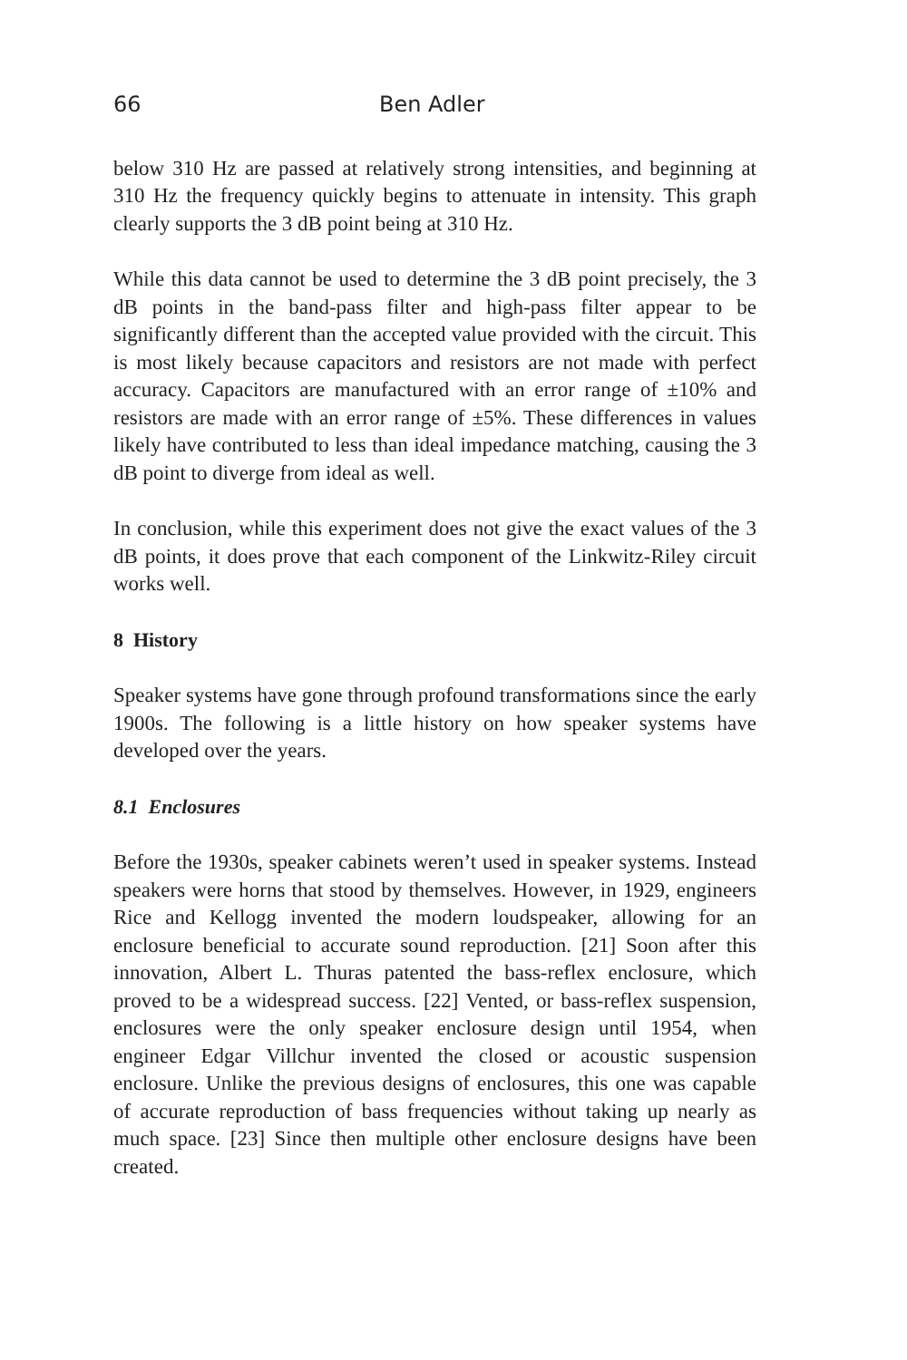66 Ben Adler
below 310 Hz are passed at relatively strong intensities, and beginning at 310 Hz the frequency quickly begins to attenuate in intensity. This graph clearly supports the 3 dB point being at 310 Hz.
While this data cannot be used to determine the 3 dB point precisely, the 3 dB points in the band-pass filter and high-pass filter appear to be significantly different than the accepted value provided with the circuit. This is most likely because capacitors and resistors are not made with perfect accuracy. Capacitors are manufactured with an error range of ±10% and resistors are made with an error range of ±5%. These differences in values likely have contributed to less than ideal impedance matching, causing the 3 dB point to diverge from ideal as well.
In conclusion, while this experiment does not give the exact values of the 3 dB points, it does prove that each component of the Linkwitz-Riley circuit works well.
8 History
Speaker systems have gone through profound transformations since the early 1900s. The following is a little history on how speaker systems have developed over the years.
8.1 Enclosures
Before the 1930s, speaker cabinets weren’t used in speaker systems. Instead speakers were horns that stood by themselves. However, in 1929, engineers Rice and Kellogg invented the modern loudspeaker, allowing for an enclosure beneficial to accurate sound reproduction. [21] Soon after this innovation, Albert L. Thuras patented the bass-reflex enclosure, which proved to be a widespread success. [22] Vented, or bass-reflex suspension, enclosures were the only speaker enclosure design until 1954, when engineer Edgar Villchur invented the closed or acoustic suspension enclosure. Unlike the previous designs of enclosures, this one was capable of accurate reproduction of bass frequencies without taking up nearly as much space. [23] Since then multiple other enclosure designs have been created.